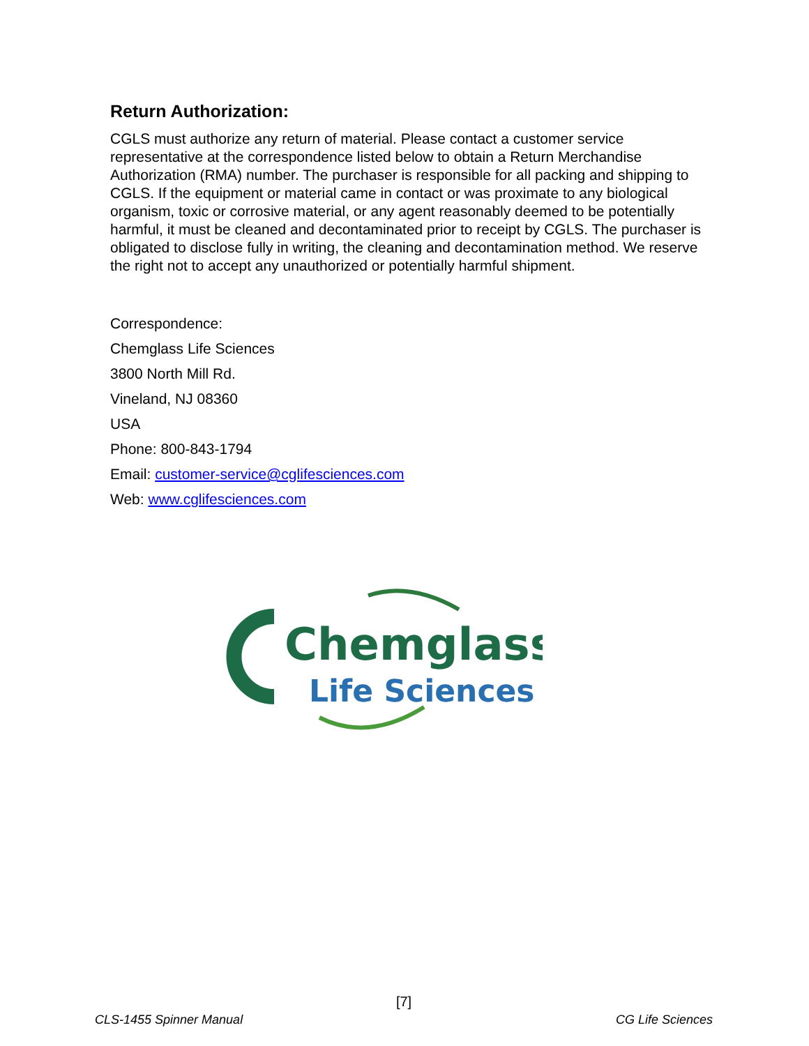Return Authorization:
CGLS must authorize any return of material. Please contact a customer service representative at the correspondence listed below to obtain a Return Merchandise Authorization (RMA) number. The purchaser is responsible for all packing and shipping to CGLS. If the equipment or material came in contact or was proximate to any biological organism, toxic or corrosive material, or any agent reasonably deemed to be potentially harmful, it must be cleaned and decontaminated prior to receipt by CGLS. The purchaser is obligated to disclose fully in writing, the cleaning and decontamination method. We reserve the right not to accept any unauthorized or potentially harmful shipment.
Correspondence:
Chemglass Life Sciences
3800 North Mill Rd.
Vineland, NJ 08360
USA
Phone: 800-843-1794
Email: customer-service@cglifesciences.com
Web: www.cglifesciences.com
Chemglass
Life Sciences
[7]
CLS-1455 Spinner Manual CG Life Sciences